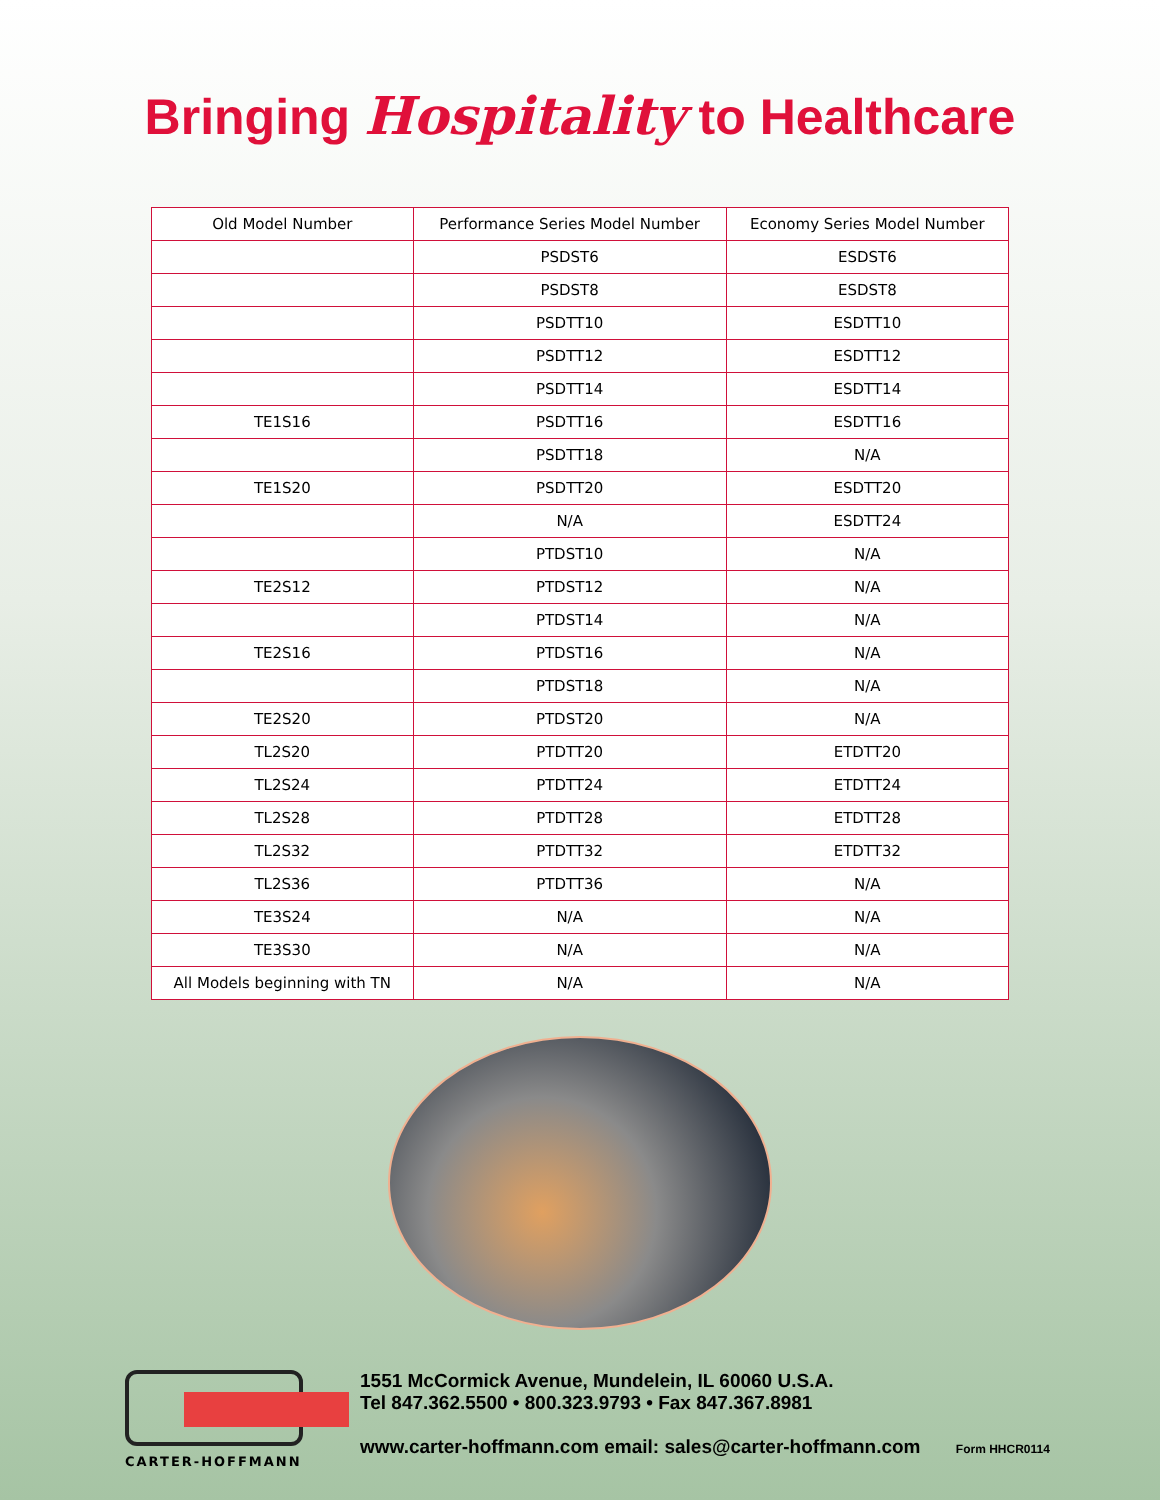Bringing Hospitality to Healthcare
| Old Model Number | Performance Series Model Number | Economy Series Model Number |
| --- | --- | --- |
| | PSDST6 | ESDST6 |
| | PSDST8 | ESDST8 |
| | PSDTT10 | ESDTT10 |
| | PSDTT12 | ESDTT12 |
| | PSDTT14 | ESDTT14 |
| TE1S16 | PSDTT16 | ESDTT16 |
| | PSDTT18 | N/A |
| TE1S20 | PSDTT20 | ESDTT20 |
| | N/A | ESDTT24 |
| | PTDST10 | N/A |
| TE2S12 | PTDST12 | N/A |
| | PTDST14 | N/A |
| TE2S16 | PTDST16 | N/A |
| | PTDST18 | N/A |
| TE2S20 | PTDST20 | N/A |
| TL2S20 | PTDTT20 | ETDTT20 |
| TL2S24 | PTDTT24 | ETDTT24 |
| TL2S28 | PTDTT28 | ETDTT28 |
| TL2S32 | PTDTT32 | ETDTT32 |
| TL2S36 | PTDTT36 | N/A |
| TE3S24 | N/A | N/A |
| TE3S30 | N/A | N/A |
| All Models beginning with TN | N/A | N/A |
CARTER-HOFFMANN
1551 McCormick Avenue, Mundelein, IL 60060 U.S.A.
Tel 847.362.5500 • 800.323.9793 • Fax 847.367.8981
www.carter-hoffmann.com email: sales@carter-hoffmann.com Form HHCR0114